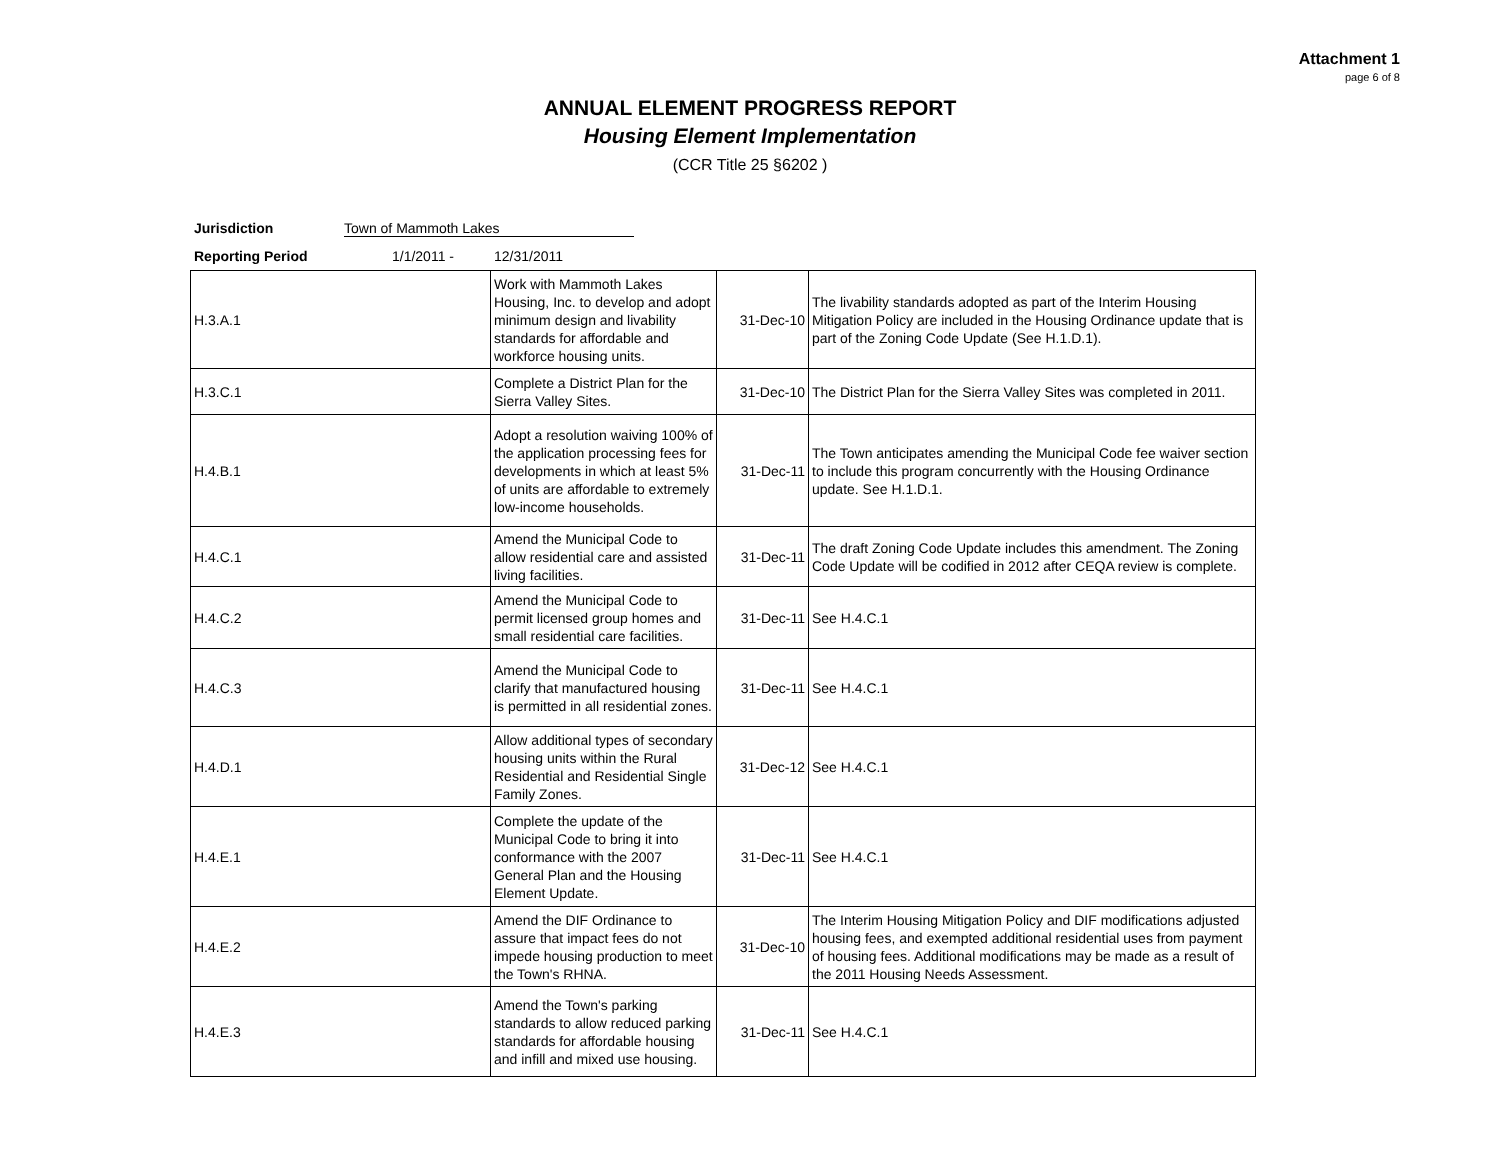Attachment 1
page 6 of 8
ANNUAL ELEMENT PROGRESS REPORT
Housing Element Implementation
(CCR Title 25 §6202 )
Jurisdiction Town of Mammoth Lakes
Reporting Period 1/1/2011 - 12/31/2011
| H.3.A.1 | Work with Mammoth Lakes Housing, Inc. to develop and adopt minimum design and livability standards for affordable and workforce housing units. | 31-Dec-10 | The livability standards adopted as part of the Interim Housing Mitigation Policy are included in the Housing Ordinance update that is part of the Zoning Code Update (See H.1.D.1). |
| H.3.C.1 | Complete a District Plan for the Sierra Valley Sites. | 31-Dec-10 | The District Plan for the Sierra Valley Sites was completed in 2011. |
| H.4.B.1 | Adopt a resolution waiving 100% of the application processing fees for developments in which at least 5% of units are affordable to extremely low-income households. | 31-Dec-11 | The Town anticipates amending the Municipal Code fee waiver section to include this program concurrently with the Housing Ordinance update. See H.1.D.1. |
| H.4.C.1 | Amend the Municipal Code to allow residential care and assisted living facilities. | 31-Dec-11 | The draft Zoning Code Update includes this amendment. The Zoning Code Update will be codified in 2012 after CEQA review is complete. |
| H.4.C.2 | Amend the Municipal Code to permit licensed group homes and small residential care facilities. | 31-Dec-11 | See H.4.C.1 |
| H.4.C.3 | Amend the Municipal Code to clarify that manufactured housing is permitted in all residential zones. | 31-Dec-11 | See H.4.C.1 |
| H.4.D.1 | Allow additional types of secondary housing units within the Rural Residential and Residential Single Family Zones. | 31-Dec-12 | See H.4.C.1 |
| H.4.E.1 | Complete the update of the Municipal Code to bring it into conformance with the 2007 General Plan and the Housing Element Update. | 31-Dec-11 | See H.4.C.1 |
| H.4.E.2 | Amend the DIF Ordinance to assure that impact fees do not impede housing production to meet the Town's RHNA. | 31-Dec-10 | The Interim Housing Mitigation Policy and DIF modifications adjusted housing fees, and exempted additional residential uses from payment of housing fees. Additional modifications may be made as a result of the 2011 Housing Needs Assessment. |
| H.4.E.3 | Amend the Town's parking standards to allow reduced parking standards for affordable housing and infill and mixed use housing. | 31-Dec-11 | See H.4.C.1 |